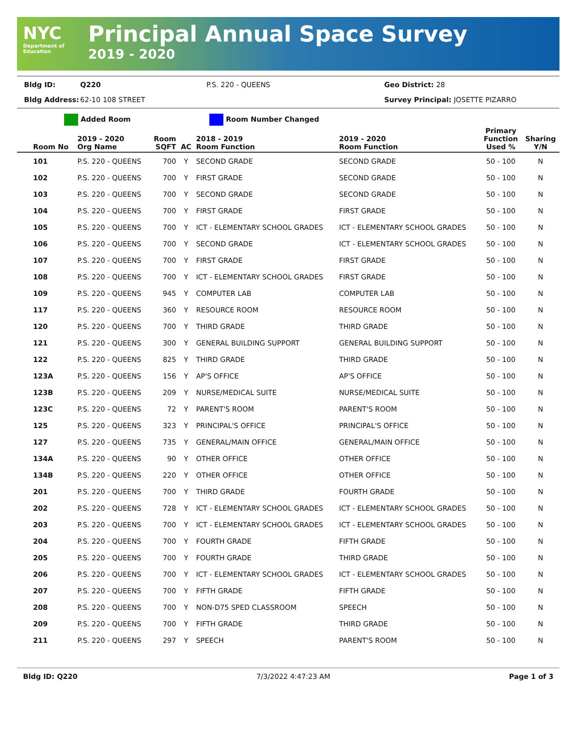NYC
Department of
Education
Principal Annual Space Survey
2019 - 2020
Bldg ID: Q220 P.S. 220 - QUEENS Geo District: 28 Bldg Address: 62-10 108 STREET Survey Principal: JOSETTE PIZARRO
Added Room Room Number Changed
| Room No | 2019 - 2020 Org Name | Room SQFT | AC | 2018 - 2019 Room Function | 2019 - 2020 Room Function | Primary Function Used % | Sharing Y/N |
| --- | --- | --- | --- | --- | --- | --- | --- |
| 101 | P.S. 220 - QUEENS | 700 | Y | SECOND GRADE | SECOND GRADE | 50 - 100 | N |
| 102 | P.S. 220 - QUEENS | 700 | Y | FIRST GRADE | SECOND GRADE | 50 - 100 | N |
| 103 | P.S. 220 - QUEENS | 700 | Y | SECOND GRADE | SECOND GRADE | 50 - 100 | N |
| 104 | P.S. 220 - QUEENS | 700 | Y | FIRST GRADE | FIRST GRADE | 50 - 100 | N |
| 105 | P.S. 220 - QUEENS | 700 | Y | ICT - ELEMENTARY SCHOOL GRADES | ICT - ELEMENTARY SCHOOL GRADES | 50 - 100 | N |
| 106 | P.S. 220 - QUEENS | 700 | Y | SECOND GRADE | ICT - ELEMENTARY SCHOOL GRADES | 50 - 100 | N |
| 107 | P.S. 220 - QUEENS | 700 | Y | FIRST GRADE | FIRST GRADE | 50 - 100 | N |
| 108 | P.S. 220 - QUEENS | 700 | Y | ICT - ELEMENTARY SCHOOL GRADES | FIRST GRADE | 50 - 100 | N |
| 109 | P.S. 220 - QUEENS | 945 | Y | COMPUTER LAB | COMPUTER LAB | 50 - 100 | N |
| 117 | P.S. 220 - QUEENS | 360 | Y | RESOURCE ROOM | RESOURCE ROOM | 50 - 100 | N |
| 120 | P.S. 220 - QUEENS | 700 | Y | THIRD GRADE | THIRD GRADE | 50 - 100 | N |
| 121 | P.S. 220 - QUEENS | 300 | Y | GENERAL BUILDING SUPPORT | GENERAL BUILDING SUPPORT | 50 - 100 | N |
| 122 | P.S. 220 - QUEENS | 825 | Y | THIRD GRADE | THIRD GRADE | 50 - 100 | N |
| 123A | P.S. 220 - QUEENS | 156 | Y | AP'S OFFICE | AP'S OFFICE | 50 - 100 | N |
| 123B | P.S. 220 - QUEENS | 209 | Y | NURSE/MEDICAL SUITE | NURSE/MEDICAL SUITE | 50 - 100 | N |
| 123C | P.S. 220 - QUEENS | 72 | Y | PARENT'S ROOM | PARENT'S ROOM | 50 - 100 | N |
| 125 | P.S. 220 - QUEENS | 323 | Y | PRINCIPAL'S OFFICE | PRINCIPAL'S OFFICE | 50 - 100 | N |
| 127 | P.S. 220 - QUEENS | 735 | Y | GENERAL/MAIN OFFICE | GENERAL/MAIN OFFICE | 50 - 100 | N |
| 134A | P.S. 220 - QUEENS | 90 | Y | OTHER OFFICE | OTHER OFFICE | 50 - 100 | N |
| 134B | P.S. 220 - QUEENS | 220 | Y | OTHER OFFICE | OTHER OFFICE | 50 - 100 | N |
| 201 | P.S. 220 - QUEENS | 700 | Y | THIRD GRADE | FOURTH GRADE | 50 - 100 | N |
| 202 | P.S. 220 - QUEENS | 728 | Y | ICT - ELEMENTARY SCHOOL GRADES | ICT - ELEMENTARY SCHOOL GRADES | 50 - 100 | N |
| 203 | P.S. 220 - QUEENS | 700 | Y | ICT - ELEMENTARY SCHOOL GRADES | ICT - ELEMENTARY SCHOOL GRADES | 50 - 100 | N |
| 204 | P.S. 220 - QUEENS | 700 | Y | FOURTH GRADE | FIFTH GRADE | 50 - 100 | N |
| 205 | P.S. 220 - QUEENS | 700 | Y | FOURTH GRADE | THIRD GRADE | 50 - 100 | N |
| 206 | P.S. 220 - QUEENS | 700 | Y | ICT - ELEMENTARY SCHOOL GRADES | ICT - ELEMENTARY SCHOOL GRADES | 50 - 100 | N |
| 207 | P.S. 220 - QUEENS | 700 | Y | FIFTH GRADE | FIFTH GRADE | 50 - 100 | N |
| 208 | P.S. 220 - QUEENS | 700 | Y | NON-D75 SPED CLASSROOM | SPEECH | 50 - 100 | N |
| 209 | P.S. 220 - QUEENS | 700 | Y | FIFTH GRADE | THIRD GRADE | 50 - 100 | N |
| 211 | P.S. 220 - QUEENS | 297 | Y | SPEECH | PARENT'S ROOM | 50 - 100 | N |
Bldg ID: Q220 7/3/2022 4:47:23 AM Page 1 of 3